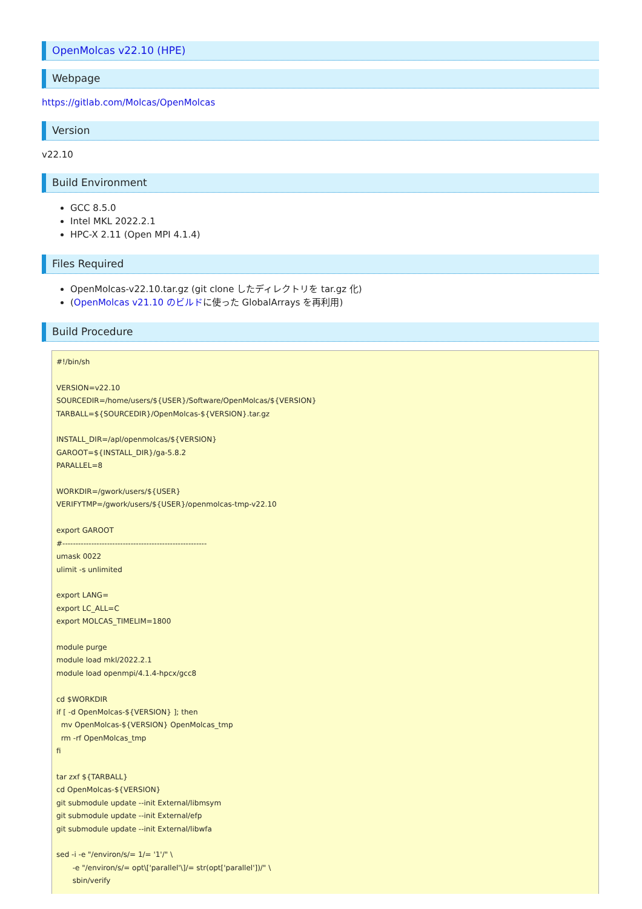OpenMolcas v22.10 (HPE)
Webpage
https://gitlab.com/Molcas/OpenMolcas
Version
v22.10
Build Environment
GCC 8.5.0
Intel MKL 2022.2.1
HPC-X 2.11 (Open MPI 4.1.4)
Files Required
OpenMolcas-v22.10.tar.gz (git clone したディレクトリを tar.gz 化)
(OpenMolcas v21.10 のビルドに使った GlobalArrays を再利用)
Build Procedure
#!/bin/sh

VERSION=v22.10
SOURCEDIR=/home/users/${USER}/Software/OpenMolcas/${VERSION}
TARBALL=${SOURCEDIR}/OpenMolcas-${VERSION}.tar.gz

INSTALL_DIR=/apl/openmolcas/${VERSION}
GAROOT=${INSTALL_DIR}/ga-5.8.2
PARALLEL=8

WORKDIR=/gwork/users/${USER}
VERIFYTMP=/gwork/users/${USER}/openmolcas-tmp-v22.10

export GAROOT
#-------------------------------------------------------
umask 0022
ulimit -s unlimited

export LANG=
export LC_ALL=C
export MOLCAS_TIMELIM=1800

module purge
module load mkl/2022.2.1
module load openmpi/4.1.4-hpcx/gcc8

cd $WORKDIR
if [ -d OpenMolcas-${VERSION} ]; then
  mv OpenMolcas-${VERSION} OpenMolcas_tmp
  rm -rf OpenMolcas_tmp
fi

tar zxf ${TARBALL}
cd OpenMolcas-${VERSION}
git submodule update --init External/libmsym
git submodule update --init External/efp
git submodule update --init External/libwfa

sed -i -e "/environ/s/= 1/= '1'/" \
       -e "/environ/s/= opt\['parallel'\]/= str(opt['parallel'])/" \
       sbin/verify